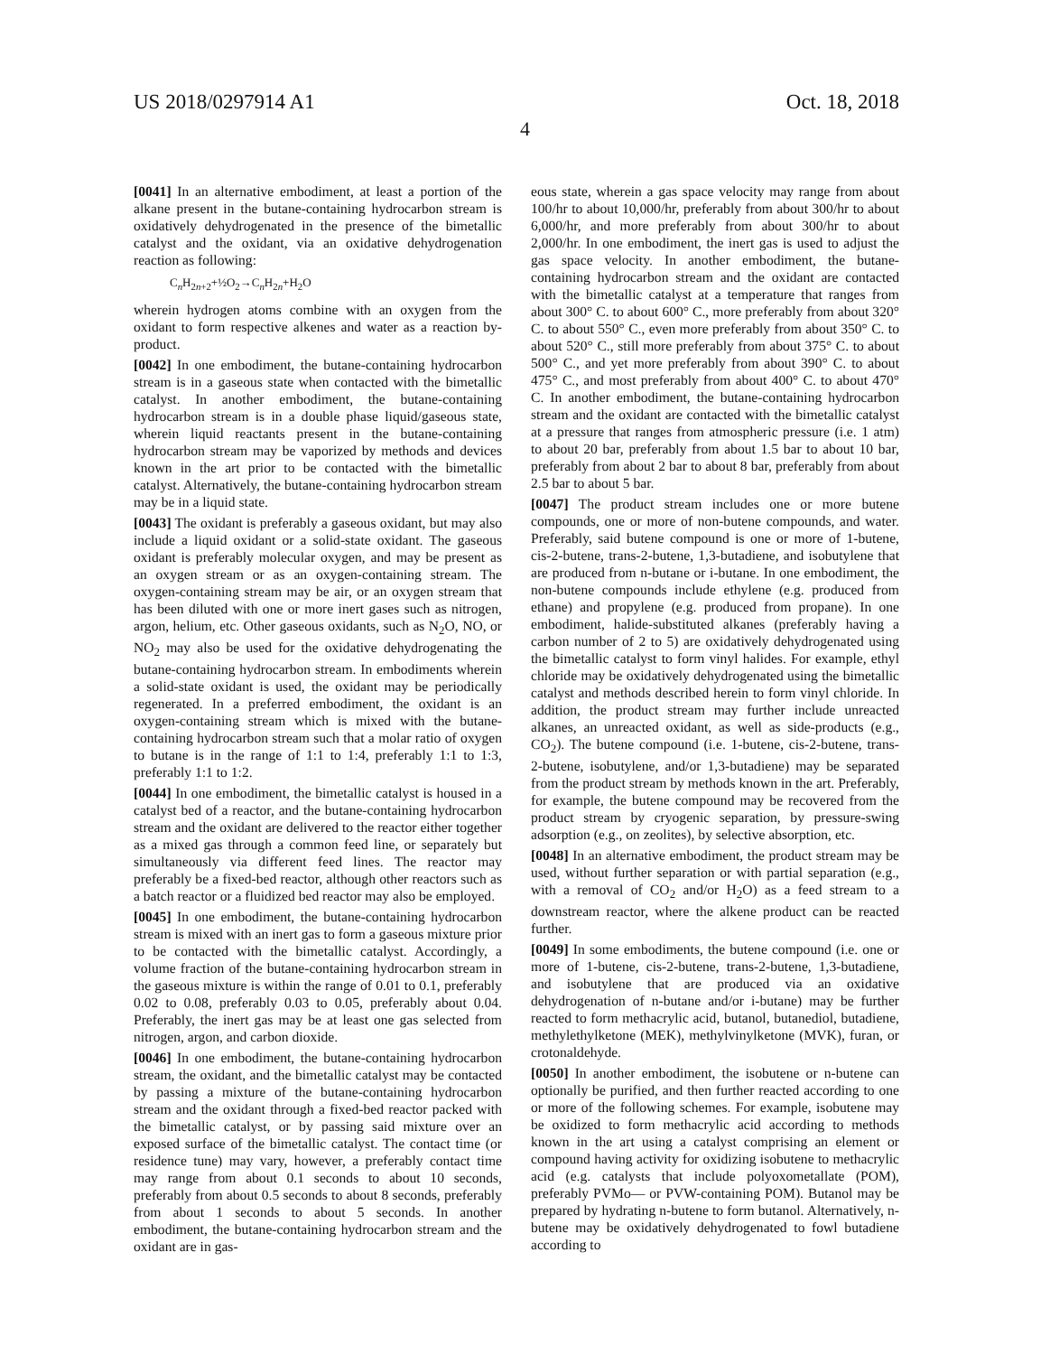US 2018/0297914 A1 Oct. 18, 2018
4
[0041] In an alternative embodiment, at least a portion of the alkane present in the butane-containing hydrocarbon stream is oxidatively dehydrogenated in the presence of the bimetallic catalyst and the oxidant, via an oxidative dehydrogenation reaction as following:
C<sub>n</sub>H<sub>2n+2</sub>+½O<sub>2</sub>→C<sub>n</sub>H<sub>2n</sub>+H<sub>2</sub>O
wherein hydrogen atoms combine with an oxygen from the oxidant to form respective alkenes and water as a reaction by-product.
[0042] In one embodiment, the butane-containing hydrocarbon stream is in a gaseous state when contacted with the bimetallic catalyst. In another embodiment, the butane-containing hydrocarbon stream is in a double phase liquid/gaseous state, wherein liquid reactants present in the butane-containing hydrocarbon stream may be vaporized by methods and devices known in the art prior to be contacted with the bimetallic catalyst. Alternatively, the butane-containing hydrocarbon stream may be in a liquid state.
[0043] The oxidant is preferably a gaseous oxidant, but may also include a liquid oxidant or a solid-state oxidant. The gaseous oxidant is preferably molecular oxygen, and may be present as an oxygen stream or as an oxygen-containing stream. The oxygen-containing stream may be air, or an oxygen stream that has been diluted with one or more inert gases such as nitrogen, argon, helium, etc. Other gaseous oxidants, such as N<sub>2</sub>O, NO, or NO<sub>2</sub> may also be used for the oxidative dehydrogenating the butane-containing hydrocarbon stream. In embodiments wherein a solid-state oxidant is used, the oxidant may be periodically regenerated. In a preferred embodiment, the oxidant is an oxygen-containing stream which is mixed with the butane-containing hydrocarbon stream such that a molar ratio of oxygen to butane is in the range of 1:1 to 1:4, preferably 1:1 to 1:3, preferably 1:1 to 1:2.
[0044] In one embodiment, the bimetallic catalyst is housed in a catalyst bed of a reactor, and the butane-containing hydrocarbon stream and the oxidant are delivered to the reactor either together as a mixed gas through a common feed line, or separately but simultaneously via different feed lines. The reactor may preferably be a fixed-bed reactor, although other reactors such as a batch reactor or a fluidized bed reactor may also be employed.
[0045] In one embodiment, the butane-containing hydrocarbon stream is mixed with an inert gas to form a gaseous mixture prior to be contacted with the bimetallic catalyst. Accordingly, a volume fraction of the butane-containing hydrocarbon stream in the gaseous mixture is within the range of 0.01 to 0.1, preferably 0.02 to 0.08, preferably 0.03 to 0.05, preferably about 0.04. Preferably, the inert gas may be at least one gas selected from nitrogen, argon, and carbon dioxide.
[0046] In one embodiment, the butane-containing hydrocarbon stream, the oxidant, and the bimetallic catalyst may be contacted by passing a mixture of the butane-containing hydrocarbon stream and the oxidant through a fixed-bed reactor packed with the bimetallic catalyst, or by passing said mixture over an exposed surface of the bimetallic catalyst. The contact time (or residence tune) may vary, however, a preferably contact time may range from about 0.1 seconds to about 10 seconds, preferably from about 0.5 seconds to about 8 seconds, preferably from about 1 seconds to about 5 seconds. In another embodiment, the butane-containing hydrocarbon stream and the oxidant are in gas-
eous state, wherein a gas space velocity may range from about 100/hr to about 10,000/hr, preferably from about 300/hr to about 6,000/hr, and more preferably from about 300/hr to about 2,000/hr. In one embodiment, the inert gas is used to adjust the gas space velocity. In another embodiment, the butane-containing hydrocarbon stream and the oxidant are contacted with the bimetallic catalyst at a temperature that ranges from about 300° C. to about 600° C., more preferably from about 320° C. to about 550° C., even more preferably from about 350° C. to about 520° C., still more preferably from about 375° C. to about 500° C., and yet more preferably from about 390° C. to about 475° C., and most preferably from about 400° C. to about 470° C. In another embodiment, the butane-containing hydrocarbon stream and the oxidant are contacted with the bimetallic catalyst at a pressure that ranges from atmospheric pressure (i.e. 1 atm) to about 20 bar, preferably from about 1.5 bar to about 10 bar, preferably from about 2 bar to about 8 bar, preferably from about 2.5 bar to about 5 bar.
[0047] The product stream includes one or more butene compounds, one or more of non-butene compounds, and water. Preferably, said butene compound is one or more of 1-butene, cis-2-butene, trans-2-butene, 1,3-butadiene, and isobutylene that are produced from n-butane or i-butane. In one embodiment, the non-butene compounds include ethylene (e.g. produced from ethane) and propylene (e.g. produced from propane). In one embodiment, halide-substituted alkanes (preferably having a carbon number of 2 to 5) are oxidatively dehydrogenated using the bimetallic catalyst to form vinyl halides. For example, ethyl chloride may be oxidatively dehydrogenated using the bimetallic catalyst and methods described herein to form vinyl chloride. In addition, the product stream may further include unreacted alkanes, an unreacted oxidant, as well as side-products (e.g., CO<sub>2</sub>). The butene compound (i.e. 1-butene, cis-2-butene, trans-2-butene, isobutylene, and/or 1,3-butadiene) may be separated from the product stream by methods known in the art. Preferably, for example, the butene compound may be recovered from the product stream by cryogenic separation, by pressure-swing adsorption (e.g., on zeolites), by selective absorption, etc.
[0048] In an alternative embodiment, the product stream may be used, without further separation or with partial separation (e.g., with a removal of CO<sub>2</sub> and/or H<sub>2</sub>O) as a feed stream to a downstream reactor, where the alkene product can be reacted further.
[0049] In some embodiments, the butene compound (i.e. one or more of 1-butene, cis-2-butene, trans-2-butene, 1,3-butadiene, and isobutylene that are produced via an oxidative dehydrogenation of n-butane and/or i-butane) may be further reacted to form methacrylic acid, butanol, butanediol, butadiene, methylethylketone (MEK), methylvinylketone (MVK), furan, or crotonaldehyde.
[0050] In another embodiment, the isobutene or n-butene can optionally be purified, and then further reacted according to one or more of the following schemes. For example, isobutene may be oxidized to form methacrylic acid according to methods known in the art using a catalyst comprising an element or compound having activity for oxidizing isobutene to methacrylic acid (e.g. catalysts that include polyoxometallate (POM), preferably PVMo— or PVW-containing POM). Butanol may be prepared by hydrating n-butene to form butanol. Alternatively, n-butene may be oxidatively dehydrogenated to fowl butadiene according to